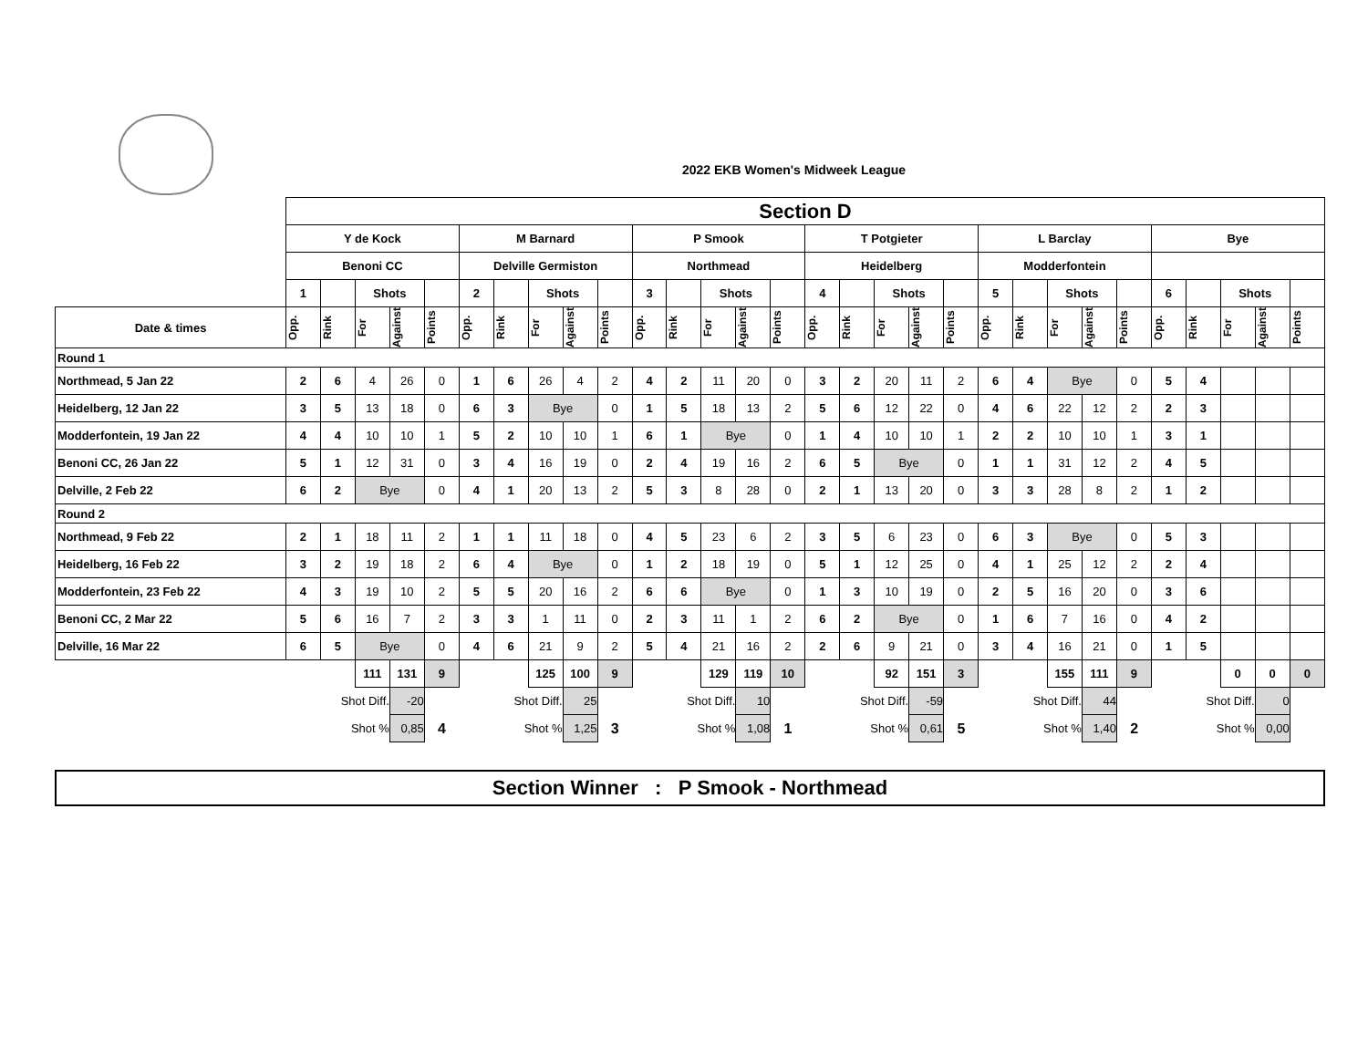2022 EKB Women's Midweek League
| | Section D | | | | | | | | | | | | | | | | | | | | | | | | | | | | | |
| | Y de Kock | | | | | M Barnard | | | | | P Smook | | | | | T Potgieter | | | | | L Barclay | | | | | Bye | | | | |
| | Benoni CC | | | | | Delville Germiston | | | | | Northmead | | | | | Heidelberg | | | | | Modderfontein | | | | | | | | | |
| | 1 | | Shots | | | 2 | | Shots | | | 3 | | Shots | | | 4 | | Shots | | | 5 | | Shots | | | 6 | | Shots | | |
| Date & times | Opp. | Rink | For | Against | Points | Opp. | Rink | For | Against | Points | Opp. | Rink | For | Against | Points | Opp. | Rink | For | Against | Points | Opp. | Rink | For | Against | Points | Opp. | Rink | For | Against | Points |
| Round 1 | | | | | | | | | | | | | | | | | | | | | | | | | | | | | | |
| Northmead, 5 Jan 22 | 2 | 6 | 4 | 26 | 0 | 1 | 6 | 26 | 4 | 2 | 4 | 2 | 11 | 20 | 0 | 3 | 2 | 20 | 11 | 2 | 6 | 4 | Bye | | 0 | 5 | 4 | | | |
| Heidelberg, 12 Jan 22 | 3 | 5 | 13 | 18 | 0 | 6 | 3 | Bye | | 0 | 1 | 5 | 18 | 13 | 2 | 5 | 6 | 12 | 22 | 0 | 4 | 6 | 22 | 12 | 2 | 2 | 3 | | | |
| Modderfontein, 19 Jan 22 | 4 | 4 | 10 | 10 | 1 | 5 | 2 | 10 | 10 | 1 | 6 | 1 | Bye | | 0 | 1 | 4 | 10 | 10 | 1 | 2 | 2 | 10 | 10 | 1 | 3 | 1 | | | |
| Benoni CC, 26 Jan 22 | 5 | 1 | 12 | 31 | 0 | 3 | 4 | 16 | 19 | 0 | 2 | 4 | 19 | 16 | 2 | 6 | 5 | Bye | | 0 | 1 | 1 | 31 | 12 | 2 | 4 | 5 | | | |
| Delville, 2 Feb 22 | 6 | 2 | Bye | | 0 | 4 | 1 | 20 | 13 | 2 | 5 | 3 | 8 | 28 | 0 | 2 | 1 | 13 | 20 | 0 | 3 | 3 | 28 | 8 | 2 | 1 | 2 | | | |
| Round 2 | | | | | | | | | | | | | | | | | | | | | | | | | | | | | | |
| Northmead, 9 Feb 22 | 2 | 1 | 18 | 11 | 2 | 1 | 1 | 11 | 18 | 0 | 4 | 5 | 23 | 6 | 2 | 3 | 5 | 6 | 23 | 0 | 6 | 3 | Bye | | 0 | 5 | 3 | | | |
| Heidelberg, 16 Feb 22 | 3 | 2 | 19 | 18 | 2 | 6 | 4 | Bye | | 0 | 1 | 2 | 18 | 19 | 0 | 5 | 1 | 12 | 25 | 0 | 4 | 1 | 25 | 12 | 2 | 2 | 4 | | | |
| Modderfontein, 23 Feb 22 | 4 | 3 | 19 | 10 | 2 | 5 | 5 | 20 | 16 | 2 | 6 | 6 | Bye | | 0 | 1 | 3 | 10 | 19 | 0 | 2 | 5 | 16 | 20 | 0 | 3 | 6 | | | |
| Benoni CC, 2 Mar 22 | 5 | 6 | 16 | 7 | 2 | 3 | 3 | 1 | 11 | 0 | 2 | 3 | 11 | 1 | 2 | 6 | 2 | Bye | | 0 | 1 | 6 | 7 | 16 | 0 | 4 | 2 | | | |
| Delville, 16 Mar 22 | 6 | 5 | Bye | | 0 | 4 | 6 | 21 | 9 | 2 | 5 | 4 | 21 | 16 | 2 | 2 | 6 | 9 | 21 | 0 | 3 | 4 | 16 | 21 | 0 | 1 | 5 | | | |
| | | | 111 | 131 | 9 | | | 125 | 100 | 9 | | | 129 | 119 | 10 | | | 92 | 151 | 3 | | | 155 | 111 | 9 | | | 0 | 0 | 0 |
| | Shot Diff. | | | -20 | | Shot Diff. | | | 25 | | Shot Diff. | | | 10 | | Shot Diff. | | | -59 | | Shot Diff. | | | 44 | | Shot Diff. | | | 0 | |
| | Shot % | | | 0,85 | 4 | Shot % | | | 1,25 | 3 | Shot % | | | 1,08 | 1 | Shot % | | | 0,61 | 5 | Shot % | | | 1,40 | 2 | Shot % | | | 0,00 | |
Section Winner : P Smook - Northmead